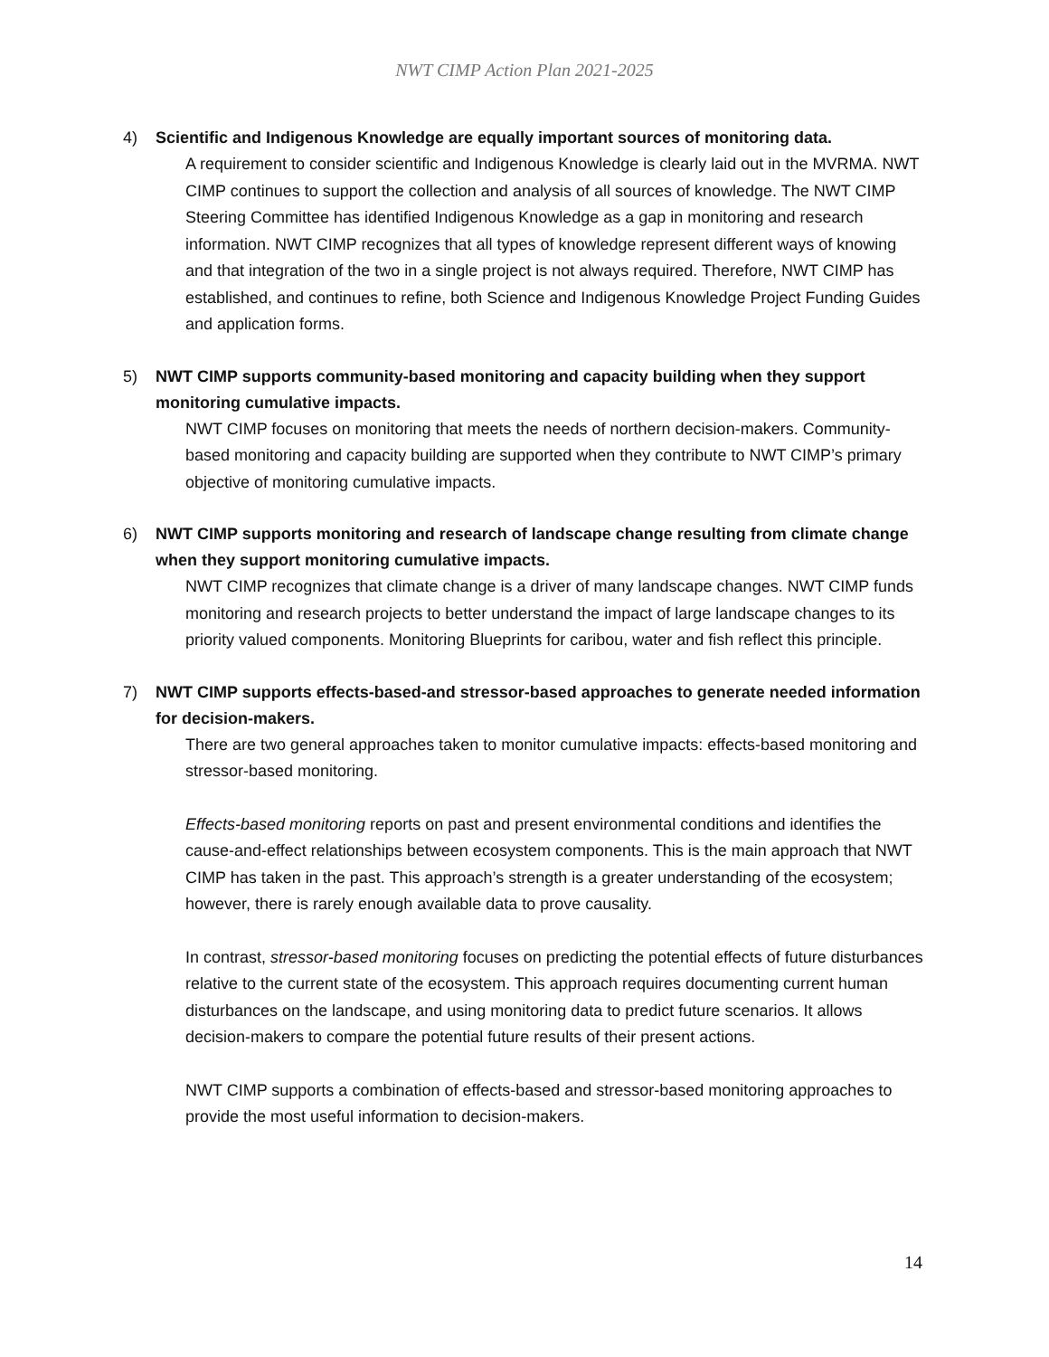NWT CIMP Action Plan 2021-2025
4) Scientific and Indigenous Knowledge are equally important sources of monitoring data.
A requirement to consider scientific and Indigenous Knowledge is clearly laid out in the MVRMA. NWT CIMP continues to support the collection and analysis of all sources of knowledge. The NWT CIMP Steering Committee has identified Indigenous Knowledge as a gap in monitoring and research information. NWT CIMP recognizes that all types of knowledge represent different ways of knowing and that integration of the two in a single project is not always required. Therefore, NWT CIMP has established, and continues to refine, both Science and Indigenous Knowledge Project Funding Guides and application forms.
5) NWT CIMP supports community-based monitoring and capacity building when they support monitoring cumulative impacts.
NWT CIMP focuses on monitoring that meets the needs of northern decision-makers. Community-based monitoring and capacity building are supported when they contribute to NWT CIMP’s primary objective of monitoring cumulative impacts.
6) NWT CIMP supports monitoring and research of landscape change resulting from climate change when they support monitoring cumulative impacts.
NWT CIMP recognizes that climate change is a driver of many landscape changes. NWT CIMP funds monitoring and research projects to better understand the impact of large landscape changes to its priority valued components. Monitoring Blueprints for caribou, water and fish reflect this principle.
7) NWT CIMP supports effects-based-and stressor-based approaches to generate needed information for decision-makers.
There are two general approaches taken to monitor cumulative impacts: effects-based monitoring and stressor-based monitoring.
Effects-based monitoring reports on past and present environmental conditions and identifies the cause-and-effect relationships between ecosystem components. This is the main approach that NWT CIMP has taken in the past. This approach’s strength is a greater understanding of the ecosystem; however, there is rarely enough available data to prove causality.
In contrast, stressor-based monitoring focuses on predicting the potential effects of future disturbances relative to the current state of the ecosystem. This approach requires documenting current human disturbances on the landscape, and using monitoring data to predict future scenarios. It allows decision-makers to compare the potential future results of their present actions.
NWT CIMP supports a combination of effects-based and stressor-based monitoring approaches to provide the most useful information to decision-makers.
14